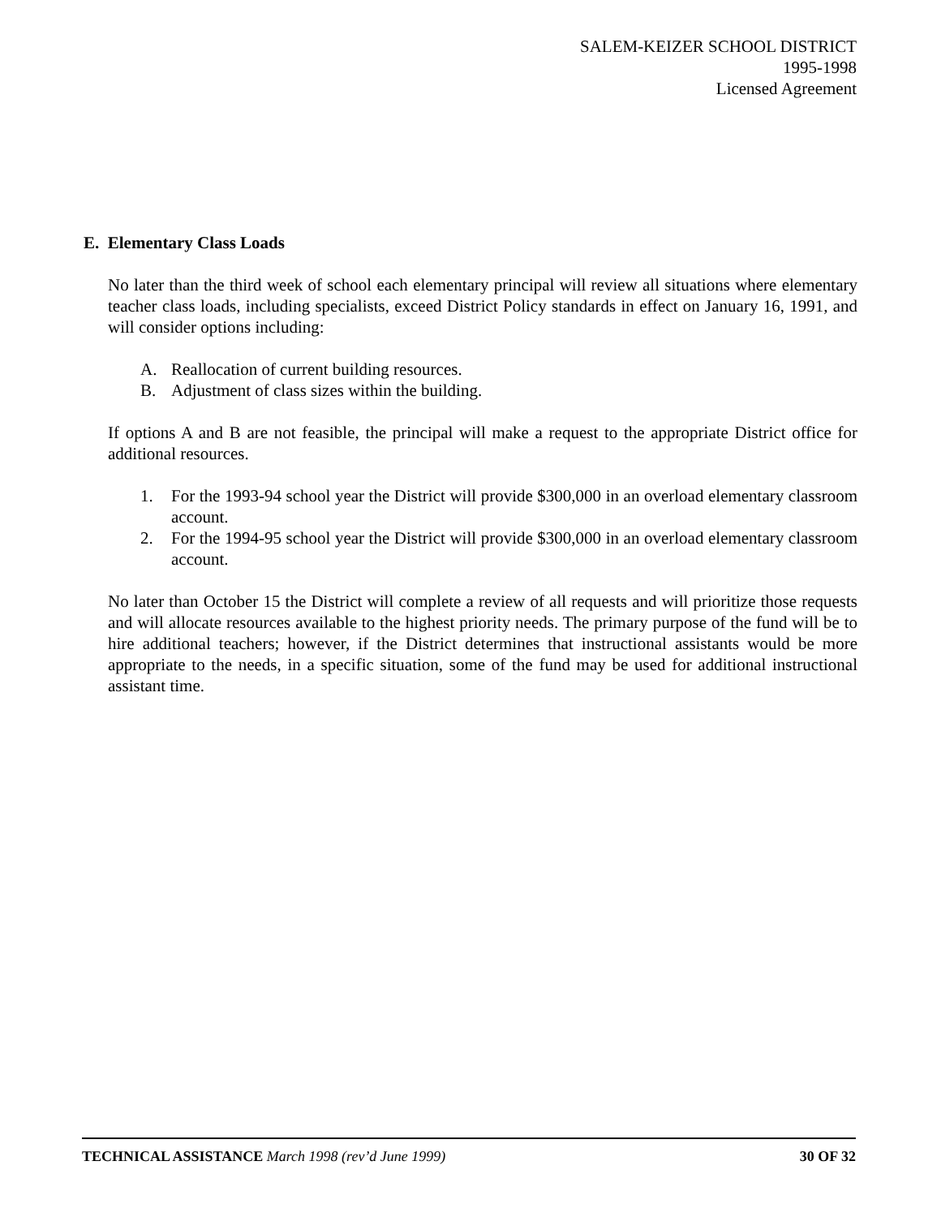SALEM-KEIZER SCHOOL DISTRICT
1995-1998
Licensed Agreement
E. Elementary Class Loads
No later than the third week of school each elementary principal will review all situations where elementary teacher class loads, including specialists, exceed District Policy standards in effect on January 16, 1991, and will consider options including:
A. Reallocation of current building resources.
B. Adjustment of class sizes within the building.
If options A and B are not feasible, the principal will make a request to the appropriate District office for additional resources.
1. For the 1993-94 school year the District will provide $300,000 in an overload elementary classroom account.
2. For the 1994-95 school year the District will provide $300,000 in an overload elementary classroom account.
No later than October 15 the District will complete a review of all requests and will prioritize those requests and will allocate resources available to the highest priority needs. The primary purpose of the fund will be to hire additional teachers; however, if the District determines that instructional assistants would be more appropriate to the needs, in a specific situation, some of the fund may be used for additional instructional assistant time.
TECHNICAL ASSISTANCE March 1998 (rev’d June 1999) 30 OF 32